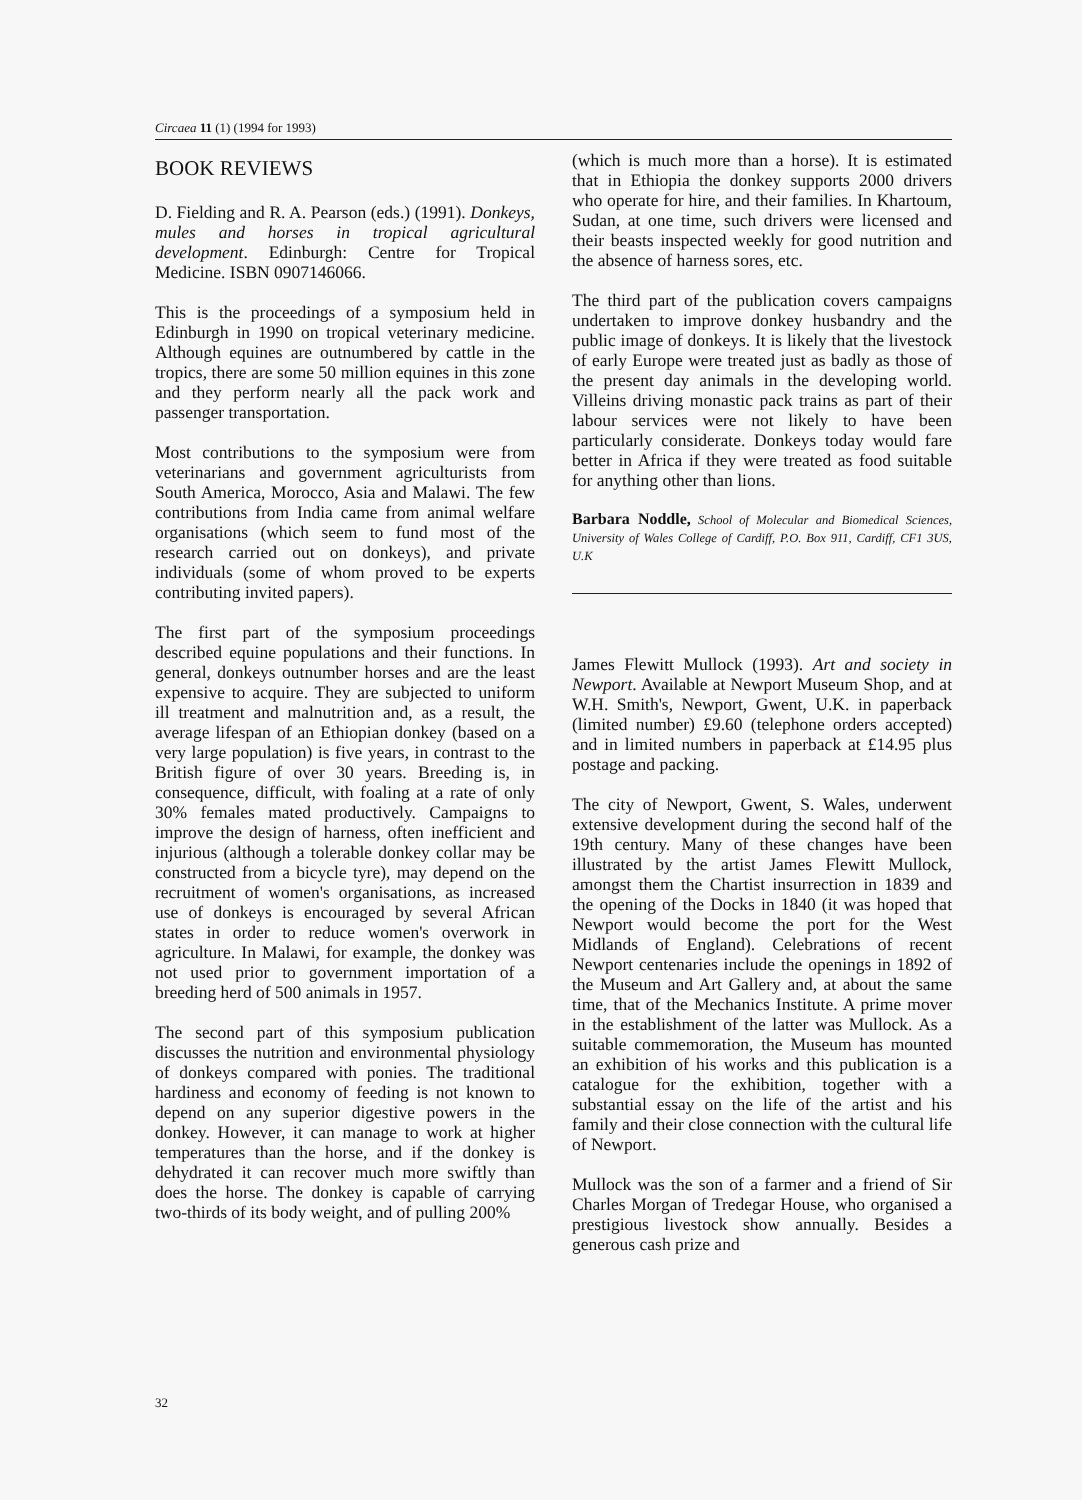Circaea 11 (1) (1994 for 1993)
BOOK REVIEWS
D. Fielding and R. A. Pearson (eds.) (1991). Donkeys, mules and horses in tropical agricultural development. Edinburgh: Centre for Tropical Medicine. ISBN 0907146066.
This is the proceedings of a symposium held in Edinburgh in 1990 on tropical veterinary medicine. Although equines are outnumbered by cattle in the tropics, there are some 50 million equines in this zone and they perform nearly all the pack work and passenger transportation.
Most contributions to the symposium were from veterinarians and government agriculturists from South America, Morocco, Asia and Malawi. The few contributions from India came from animal welfare organisations (which seem to fund most of the research carried out on donkeys), and private individuals (some of whom proved to be experts contributing invited papers).
The first part of the symposium proceedings described equine populations and their functions. In general, donkeys outnumber horses and are the least expensive to acquire. They are subjected to uniform ill treatment and malnutrition and, as a result, the average lifespan of an Ethiopian donkey (based on a very large population) is five years, in contrast to the British figure of over 30 years. Breeding is, in consequence, difficult, with foaling at a rate of only 30% females mated productively. Campaigns to improve the design of harness, often inefficient and injurious (although a tolerable donkey collar may be constructed from a bicycle tyre), may depend on the recruitment of women's organisations, as increased use of donkeys is encouraged by several African states in order to reduce women's overwork in agriculture. In Malawi, for example, the donkey was not used prior to government importation of a breeding herd of 500 animals in 1957.
The second part of this symposium publication discusses the nutrition and environmental physiology of donkeys compared with ponies. The traditional hardiness and economy of feeding is not known to depend on any superior digestive powers in the donkey. However, it can manage to work at higher temperatures than the horse, and if the donkey is dehydrated it can recover much more swiftly than does the horse. The donkey is capable of carrying two-thirds of its body weight, and of pulling 200%
(which is much more than a horse). It is estimated that in Ethiopia the donkey supports 2000 drivers who operate for hire, and their families. In Khartoum, Sudan, at one time, such drivers were licensed and their beasts inspected weekly for good nutrition and the absence of harness sores, etc.
The third part of the publication covers campaigns undertaken to improve donkey husbandry and the public image of donkeys. It is likely that the livestock of early Europe were treated just as badly as those of the present day animals in the developing world. Villeins driving monastic pack trains as part of their labour services were not likely to have been particularly considerate. Donkeys today would fare better in Africa if they were treated as food suitable for anything other than lions.
Barbara Noddle, School of Molecular and Biomedical Sciences, University of Wales College of Cardiff, P.O. Box 911, Cardiff, CF1 3US, U.K
James Flewitt Mullock (1993). Art and society in Newport. Available at Newport Museum Shop, and at W.H. Smith's, Newport, Gwent, U.K. in paperback (limited number) £9.60 (telephone orders accepted) and in limited numbers in paperback at £14.95 plus postage and packing.
The city of Newport, Gwent, S. Wales, underwent extensive development during the second half of the 19th century. Many of these changes have been illustrated by the artist James Flewitt Mullock, amongst them the Chartist insurrection in 1839 and the opening of the Docks in 1840 (it was hoped that Newport would become the port for the West Midlands of England). Celebrations of recent Newport centenaries include the openings in 1892 of the Museum and Art Gallery and, at about the same time, that of the Mechanics Institute. A prime mover in the establishment of the latter was Mullock. As a suitable commemoration, the Museum has mounted an exhibition of his works and this publication is a catalogue for the exhibition, together with a substantial essay on the life of the artist and his family and their close connection with the cultural life of Newport.
Mullock was the son of a farmer and a friend of Sir Charles Morgan of Tredegar House, who organised a prestigious livestock show annually. Besides a generous cash prize and
32